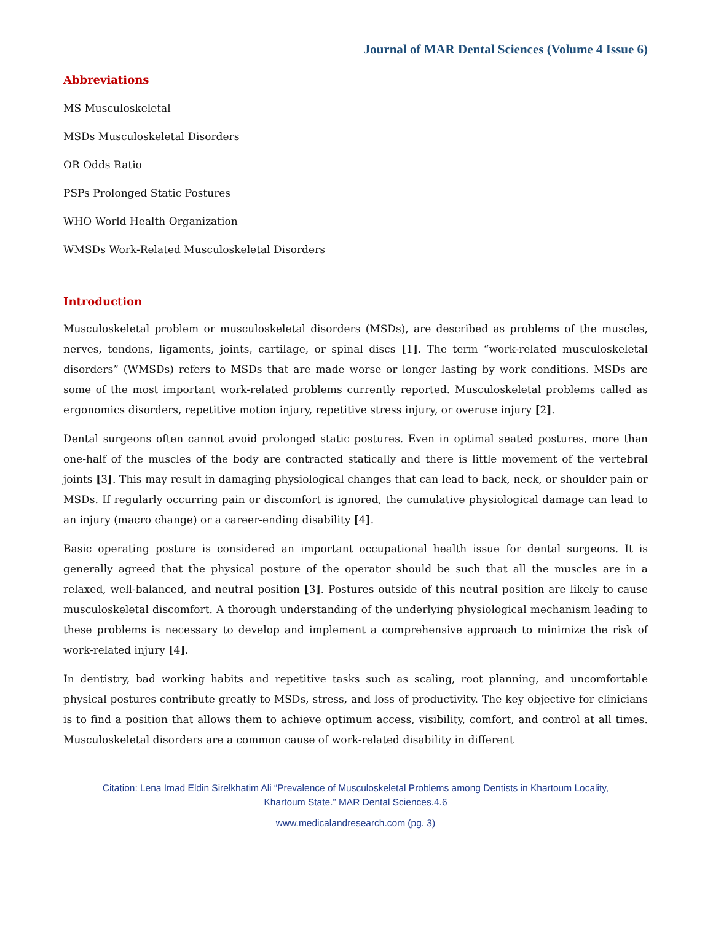Journal of MAR Dental Sciences (Volume 4 Issue 6)
Abbreviations
MS Musculoskeletal
MSDs Musculoskeletal Disorders
OR Odds Ratio
PSPs Prolonged Static Postures
WHO World Health Organization
WMSDs Work-Related Musculoskeletal Disorders
Introduction
Musculoskeletal problem or musculoskeletal disorders (MSDs), are described as problems of the muscles, nerves, tendons, ligaments, joints, cartilage, or spinal discs [1]. The term “work-related musculoskeletal disorders” (WMSDs) refers to MSDs that are made worse or longer lasting by work conditions. MSDs are some of the most important work-related problems currently reported. Musculoskeletal problems called as ergonomics disorders, repetitive motion injury, repetitive stress injury, or overuse injury [2].
Dental surgeons often cannot avoid prolonged static postures. Even in optimal seated postures, more than one-half of the muscles of the body are contracted statically and there is little movement of the vertebral joints [3]. This may result in damaging physiological changes that can lead to back, neck, or shoulder pain or MSDs. If regularly occurring pain or discomfort is ignored, the cumulative physiological damage can lead to an injury (macro change) or a career-ending disability [4].
Basic operating posture is considered an important occupational health issue for dental surgeons. It is generally agreed that the physical posture of the operator should be such that all the muscles are in a relaxed, well-balanced, and neutral position [3]. Postures outside of this neutral position are likely to cause musculoskeletal discomfort. A thorough understanding of the underlying physiological mechanism leading to these problems is necessary to develop and implement a comprehensive approach to minimize the risk of work-related injury [4].
In dentistry, bad working habits and repetitive tasks such as scaling, root planning, and uncomfortable physical postures contribute greatly to MSDs, stress, and loss of productivity. The key objective for clinicians is to find a position that allows them to achieve optimum access, visibility, comfort, and control at all times. Musculoskeletal disorders are a common cause of work-related disability in different
Citation: Lena Imad Eldin Sirelkhatim Ali “Prevalence of Musculoskeletal Problems among Dentists in Khartoum Locality,
Khartoum State.” MAR Dental Sciences.4.6
www.medicalandresearch.com (pg. 3)